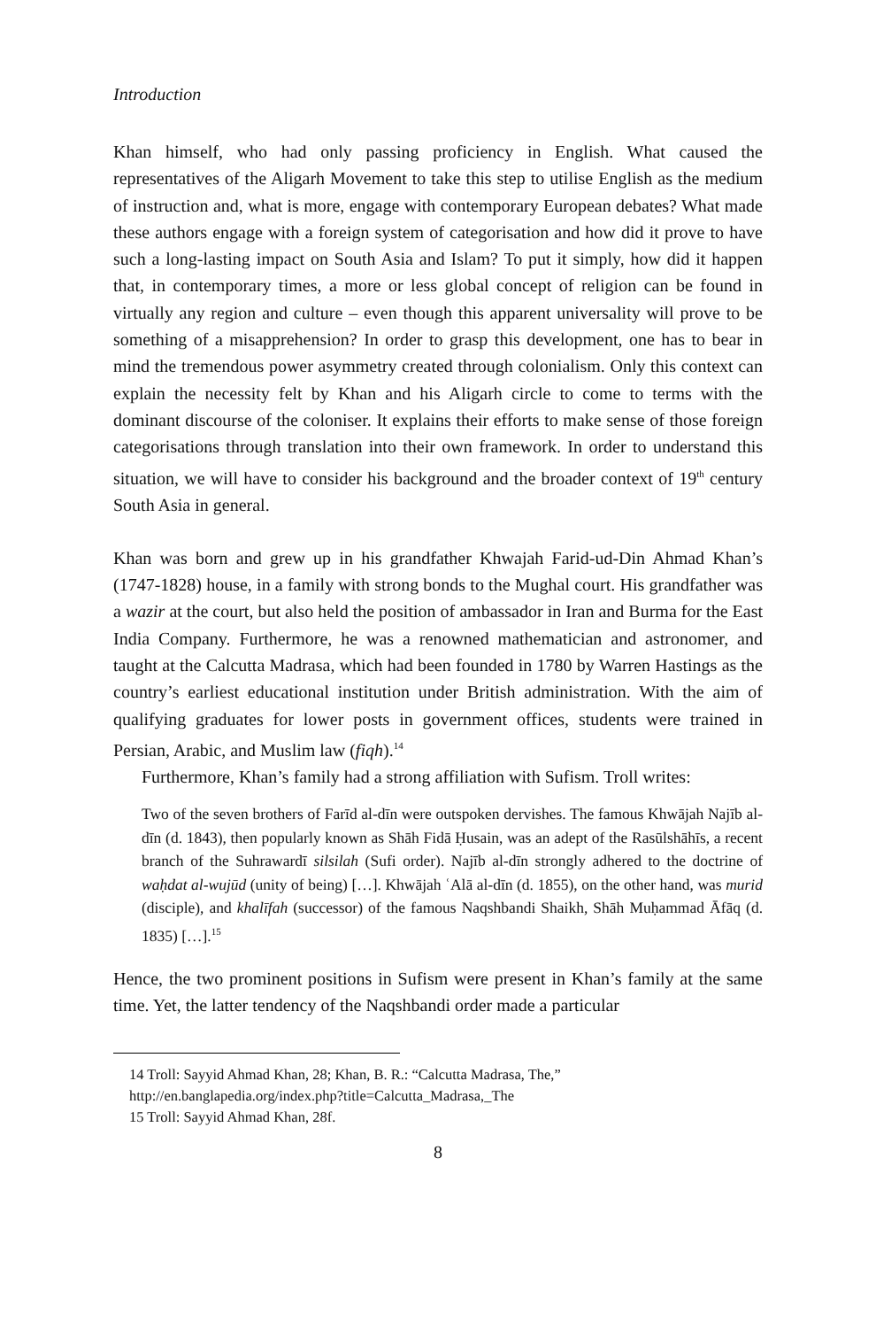Introduction
Khan himself, who had only passing proficiency in English. What caused the representatives of the Aligarh Movement to take this step to utilise English as the medium of instruction and, what is more, engage with contemporary European debates? What made these authors engage with a foreign system of categorisation and how did it prove to have such a long-lasting impact on South Asia and Islam? To put it simply, how did it happen that, in contemporary times, a more or less global concept of religion can be found in virtually any region and culture – even though this apparent universality will prove to be something of a misapprehension? In order to grasp this development, one has to bear in mind the tremendous power asymmetry created through colonialism. Only this context can explain the necessity felt by Khan and his Aligarh circle to come to terms with the dominant discourse of the coloniser. It explains their efforts to make sense of those foreign categorisations through translation into their own framework. In order to understand this situation, we will have to consider his background and the broader context of 19<sup>th</sup> century South Asia in general.
Khan was born and grew up in his grandfather Khwajah Farid-ud-Din Ahmad Khan’s (1747-1828) house, in a family with strong bonds to the Mughal court. His grandfather was a wazir at the court, but also held the position of ambassador in Iran and Burma for the East India Company. Furthermore, he was a renowned mathematician and astronomer, and taught at the Calcutta Madrasa, which had been founded in 1780 by Warren Hastings as the country’s earliest educational institution under British administration. With the aim of qualifying graduates for lower posts in government offices, students were trained in Persian, Arabic, and Muslim law (fiqh).<sup>14</sup>
Furthermore, Khan’s family had a strong affiliation with Sufism. Troll writes:
Two of the seven brothers of Farīd al-dīn were outspoken dervishes. The famous Khwājah Najīb al-dīn (d. 1843), then popularly known as Shāh Fidā Ḥusain, was an adept of the Rasūlshāhīs, a recent branch of the Suhrawardī silsilah (Sufi order). Najīb al-dīn strongly adhered to the doctrine of waḥdat al-wujūd (unity of being) […]. Khwājah ʿAlā al-dīn (d. 1855), on the other hand, was murid (disciple), and khalīfah (successor) of the famous Naqshbandi Shaikh, Shāh Muḥammad Āfāq (d. 1835) […].<sup>15</sup>
Hence, the two prominent positions in Sufism were present in Khan’s family at the same time. Yet, the latter tendency of the Naqshbandi order made a particular
14 Troll: Sayyid Ahmad Khan, 28; Khan, B. R.: “Calcutta Madrasa, The,”
http://en.banglapedia.org/index.php?title=Calcutta_Madrasa,_The
15 Troll: Sayyid Ahmad Khan, 28f.
8